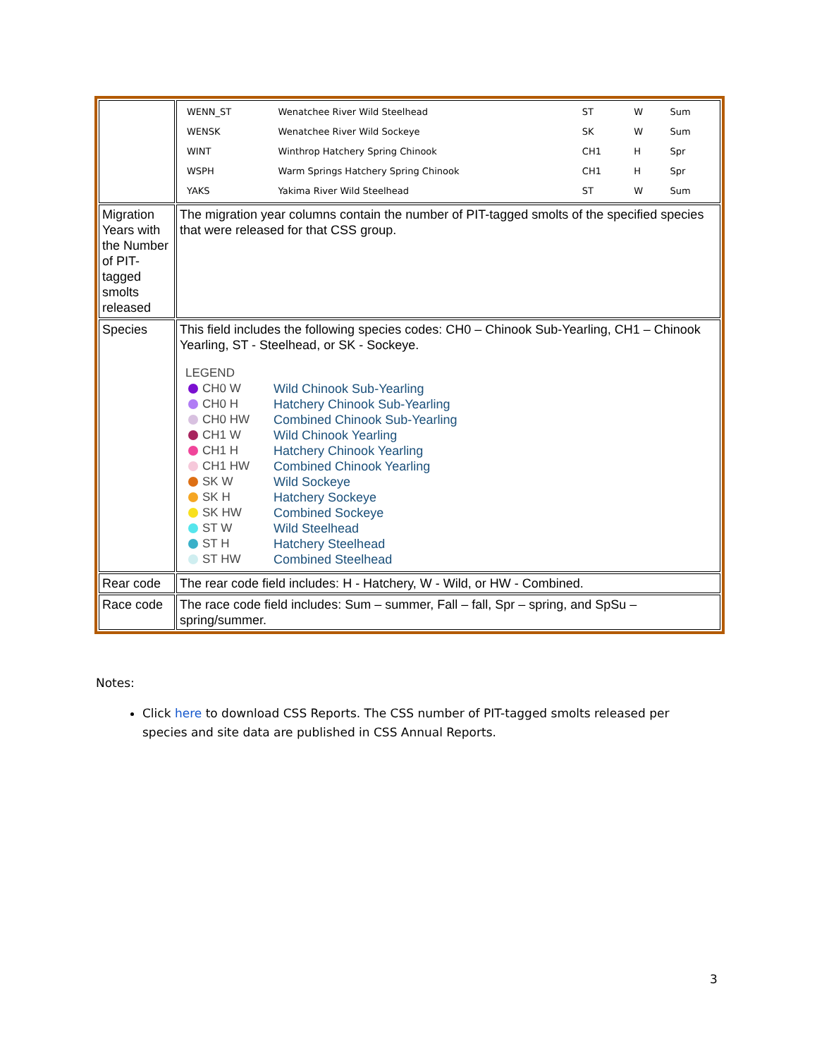| | / WENN_ST / Wenatchee River Wild Steelhead / ST / W / Sum / / WENSK / Wenatchee River Wild Sockeye / SK / W / Sum / / WINT / Winthrop Hatchery Spring Chinook / CH1 / H / Spr / / WSPH / Warm Springs Hatchery Spring Chinook / CH1 / H / Spr / / YAKS / Yakima River Wild Steelhead / ST / W / Sum / |
| Migration Years with the Number of PIT-tagged smolts released | The migration year columns contain the number of PIT-tagged smolts of the specified species that were released for that CSS group. |
| Species | This field includes the following species codes: CH0 – Chinook Sub-Yearling, CH1 – Chinook Yearling, ST - Steelhead, or SK - Sockeye. LEGEND / CH0 W / Wild Chinook Sub-Yearling / / CH0 H / Hatchery Chinook Sub-Yearling / / CH0 HW / Combined Chinook Sub-Yearling / / CH1 W / Wild Chinook Yearling / / CH1 H / Hatchery Chinook Yearling / / CH1 HW / Combined Chinook Yearling / / SK W / Wild Sockeye / / SK H / Hatchery Sockeye / / SK HW / Combined Sockeye / / ST W / Wild Steelhead / / ST H / Hatchery Steelhead / / ST HW / Combined Steelhead / |
| Rear code | The rear code field includes: H - Hatchery, W - Wild, or HW - Combined. |
| Race code | The race code field includes: Sum – summer, Fall – fall, Spr – spring, and SpSu – spring/summer. |
Notes:
Click here to download CSS Reports. The CSS number of PIT-tagged smolts released per species and site data are published in CSS Annual Reports.
3